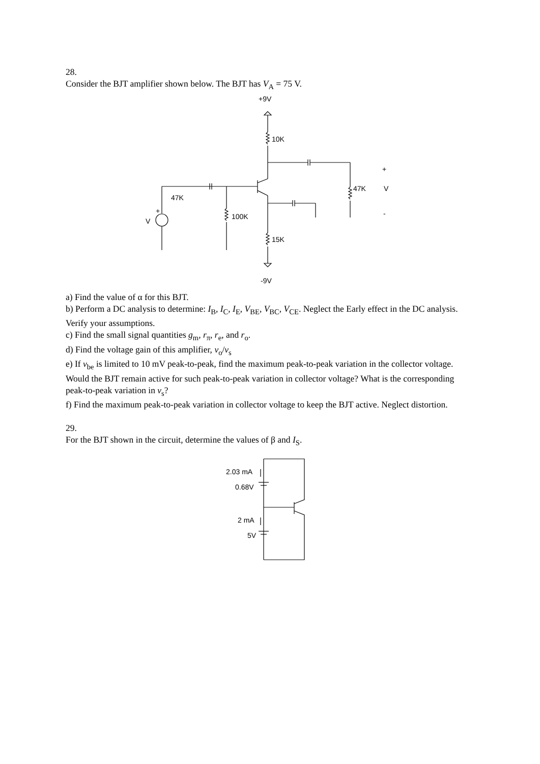28.
Consider the BJT amplifier shown below. The BJT has V<sub>A</sub> = 75 V.
+9V
10K
47K
100K
15K
47K
V
+
-
V
+
-9V
a) Find the value of α for this BJT.
b) Perform a DC analysis to determine: I<sub>B</sub>, I<sub>C</sub>, I<sub>E</sub>, V<sub>BE</sub>, V<sub>BC</sub>, V<sub>CE</sub>. Neglect the Early effect in the DC analysis. Verify your assumptions.
c) Find the small signal quantities g<sub>m</sub>, r<sub>π</sub>, r<sub>e</sub>, and r<sub>o</sub>.
d) Find the voltage gain of this amplifier, v<sub>o</sub>/v<sub>s</sub>
e) If v<sub>be</sub> is limited to 10 mV peak-to-peak, find the maximum peak-to-peak variation in the collector voltage. Would the BJT remain active for such peak-to-peak variation in collector voltage? What is the corresponding peak-to-peak variation in v<sub>s</sub>?
f) Find the maximum peak-to-peak variation in collector voltage to keep the BJT active. Neglect distortion.
29.
For the BJT shown in the circuit, determine the values of β and I<sub>S</sub>.
2.03 mA
0.68V
2 mA
5V